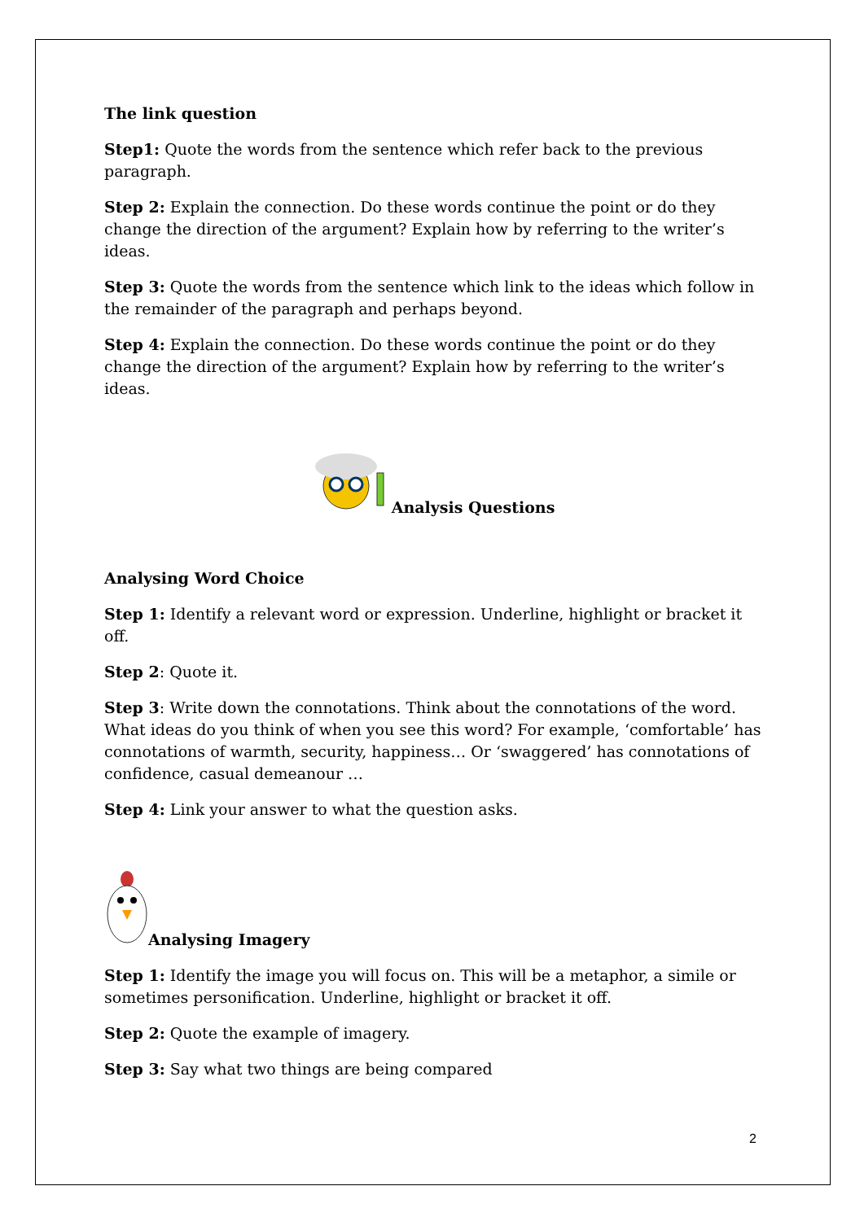The link question
Step1: Quote the words from the sentence which refer back to the previous paragraph.
Step 2: Explain the connection. Do these words continue the point or do they change the direction of the argument? Explain how by referring to the writer’s ideas.
Step 3: Quote the words from the sentence which link to the ideas which follow in the remainder of the paragraph and perhaps beyond.
Step 4: Explain the connection. Do these words continue the point or do they change the direction of the argument? Explain how by referring to the writer’s ideas.
Analysis Questions
Analysing Word Choice
Step 1: Identify a relevant word or expression. Underline, highlight or bracket it off.
Step 2: Quote it.
Step 3: Write down the connotations. Think about the connotations of the word. What ideas do you think of when you see this word? For example, ‘comfortable’ has connotations of warmth, security, happiness… Or ‘swaggered’ has connotations of confidence, casual demeanour …
Step 4: Link your answer to what the question asks.
Analysing Imagery
Step 1: Identify the image you will focus on. This will be a metaphor, a simile or sometimes personification. Underline, highlight or bracket it off.
Step 2: Quote the example of imagery.
Step 3: Say what two things are being compared
2